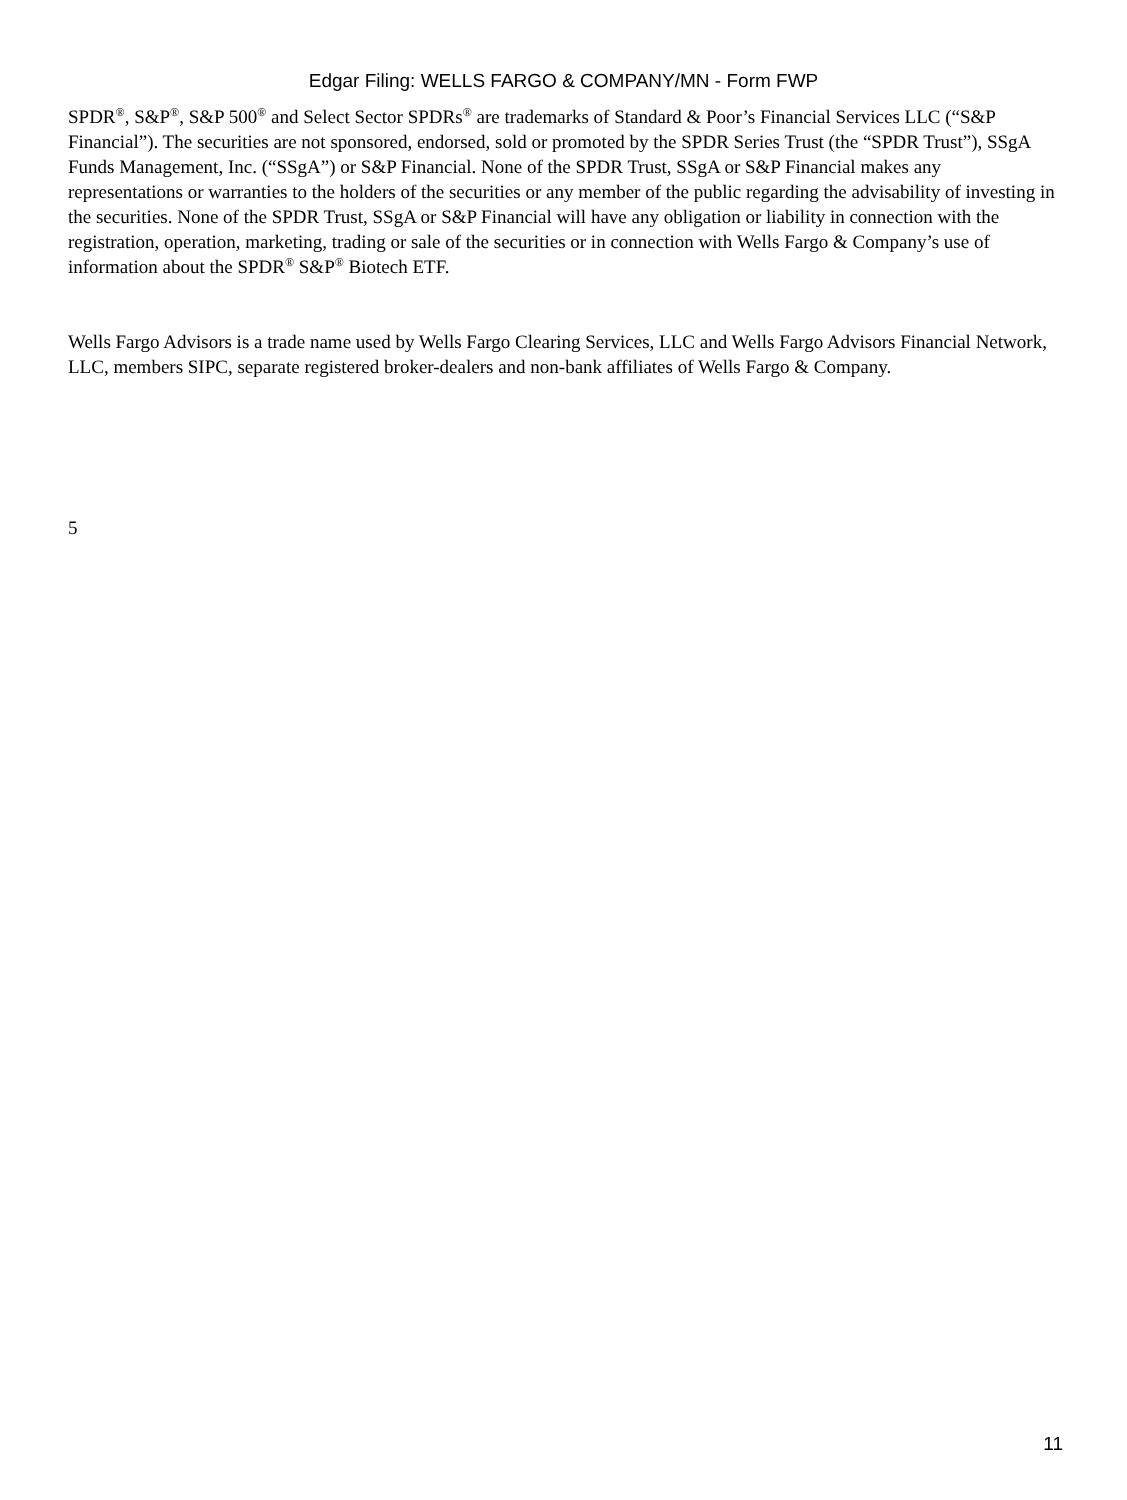Edgar Filing: WELLS FARGO & COMPANY/MN - Form FWP
SPDR<sup>®</sup>, S&P<sup>®</sup>, S&P 500<sup>®</sup> and Select Sector SPDRs<sup>®</sup> are trademarks of Standard & Poor’s Financial Services LLC (“S&P Financial”). The securities are not sponsored, endorsed, sold or promoted by the SPDR Series Trust (the “SPDR Trust”), SSgA Funds Management, Inc. (“SSgA”) or S&P Financial. None of the SPDR Trust, SSgA or S&P Financial makes any representations or warranties to the holders of the securities or any member of the public regarding the advisability of investing in the securities. None of the SPDR Trust, SSgA or S&P Financial will have any obligation or liability in connection with the registration, operation, marketing, trading or sale of the securities or in connection with Wells Fargo & Company’s use of information about the SPDR<sup>®</sup> S&P<sup>®</sup> Biotech ETF.
Wells Fargo Advisors is a trade name used by Wells Fargo Clearing Services, LLC and Wells Fargo Advisors Financial Network, LLC, members SIPC, separate registered broker-dealers and non-bank affiliates of Wells Fargo & Company.
5
11